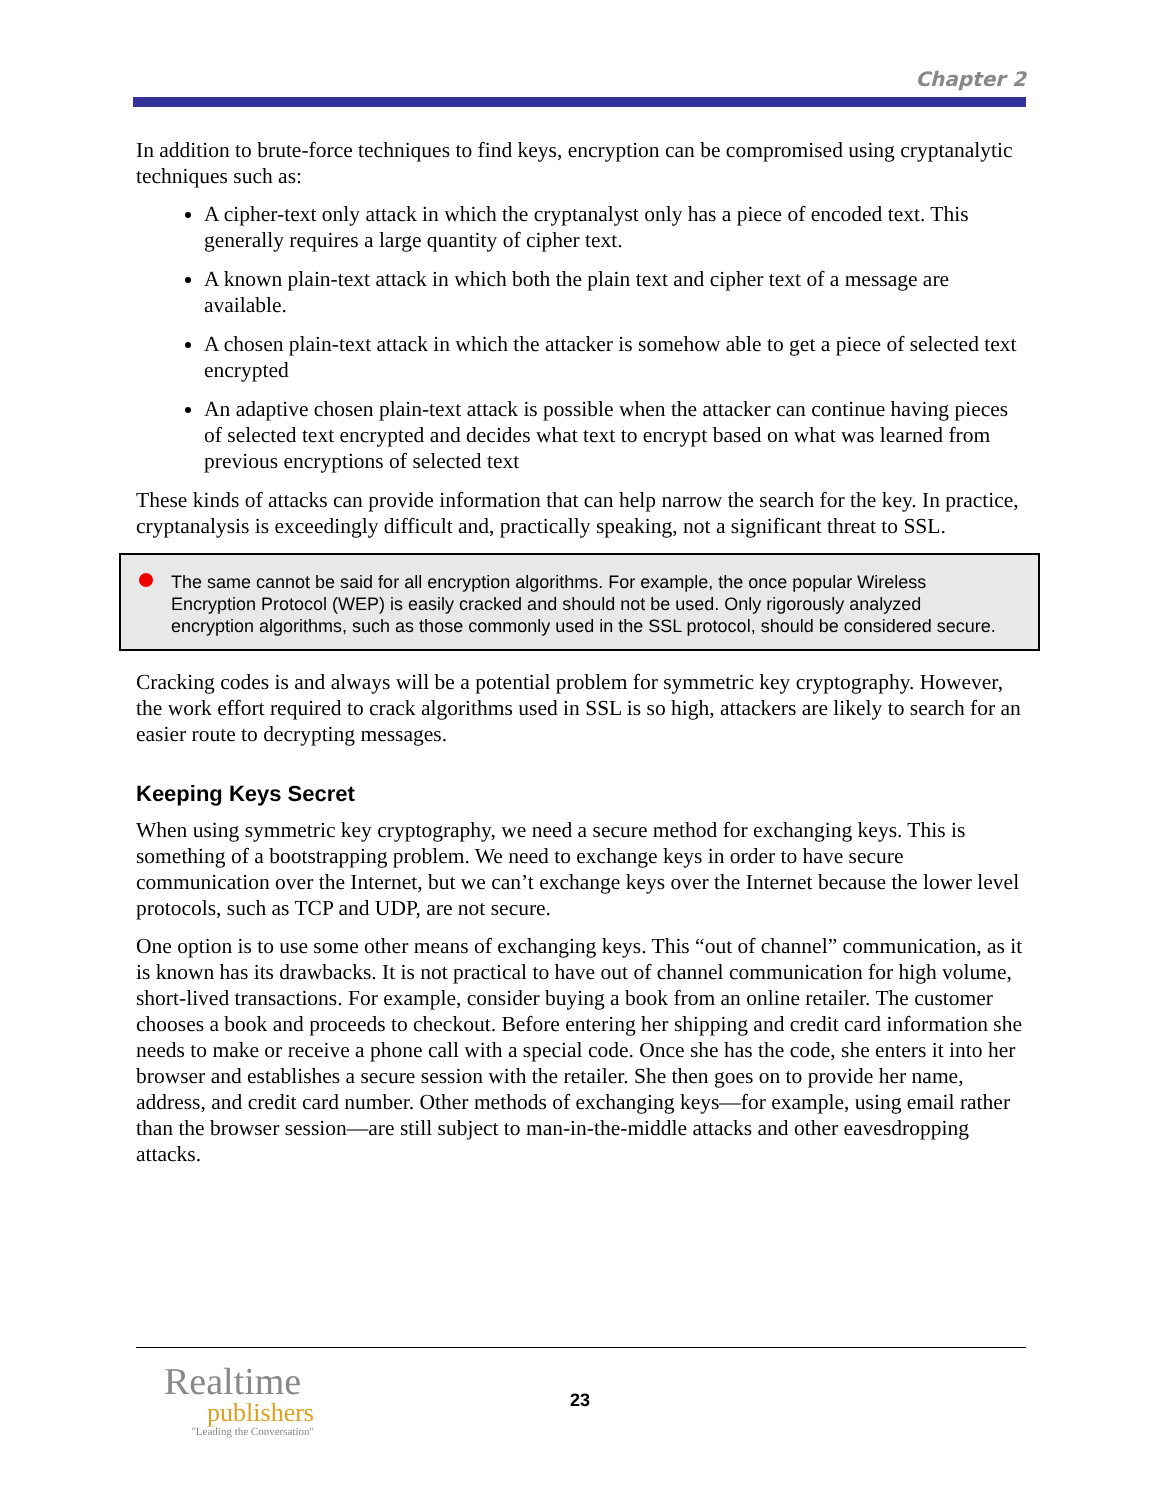Chapter 2
In addition to brute-force techniques to find keys, encryption can be compromised using cryptanalytic techniques such as:
A cipher-text only attack in which the cryptanalyst only has a piece of encoded text. This generally requires a large quantity of cipher text.
A known plain-text attack in which both the plain text and cipher text of a message are available.
A chosen plain-text attack in which the attacker is somehow able to get a piece of selected text encrypted
An adaptive chosen plain-text attack is possible when the attacker can continue having pieces of selected text encrypted and decides what text to encrypt based on what was learned from previous encryptions of selected text
These kinds of attacks can provide information that can help narrow the search for the key. In practice, cryptanalysis is exceedingly difficult and, practically speaking, not a significant threat to SSL.
The same cannot be said for all encryption algorithms. For example, the once popular Wireless Encryption Protocol (WEP) is easily cracked and should not be used. Only rigorously analyzed encryption algorithms, such as those commonly used in the SSL protocol, should be considered secure.
Cracking codes is and always will be a potential problem for symmetric key cryptography. However, the work effort required to crack algorithms used in SSL is so high, attackers are likely to search for an easier route to decrypting messages.
Keeping Keys Secret
When using symmetric key cryptography, we need a secure method for exchanging keys. This is something of a bootstrapping problem. We need to exchange keys in order to have secure communication over the Internet, but we can’t exchange keys over the Internet because the lower level protocols, such as TCP and UDP, are not secure.
One option is to use some other means of exchanging keys. This “out of channel” communication, as it is known has its drawbacks. It is not practical to have out of channel communication for high volume, short-lived transactions. For example, consider buying a book from an online retailer. The customer chooses a book and proceeds to checkout. Before entering her shipping and credit card information she needs to make or receive a phone call with a special code. Once she has the code, she enters it into her browser and establishes a secure session with the retailer. She then goes on to provide her name, address, and credit card number. Other methods of exchanging keys—for example, using email rather than the browser session—are still subject to man-in-the-middle attacks and other eavesdropping attacks.
Realtime
publishers
"Leading the Conversation"
23